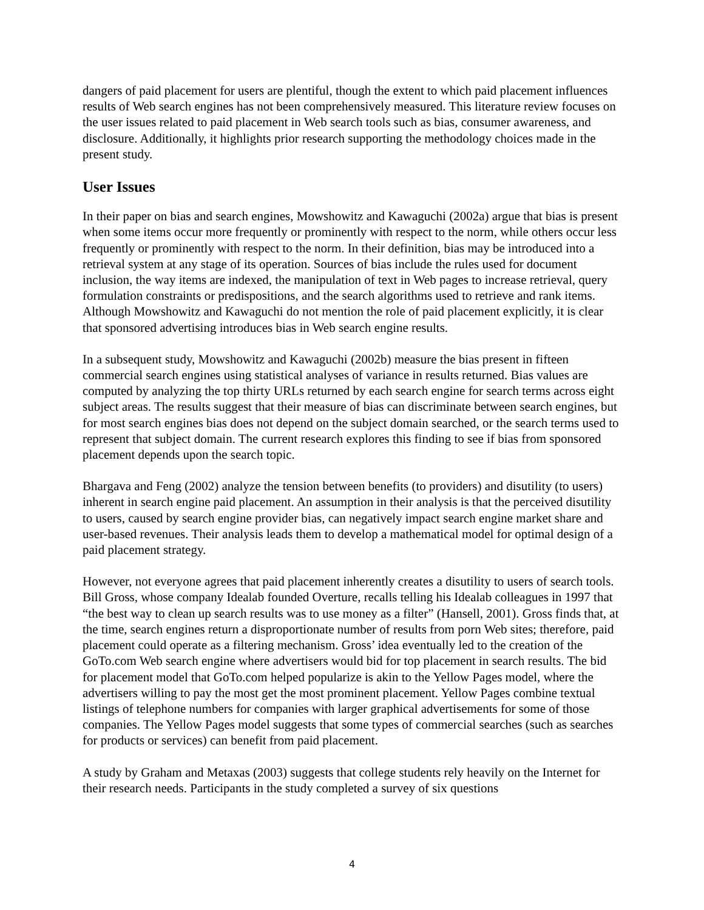dangers of paid placement for users are plentiful, though the extent to which paid placement influences results of Web search engines has not been comprehensively measured. This literature review focuses on the user issues related to paid placement in Web search tools such as bias, consumer awareness, and disclosure. Additionally, it highlights prior research supporting the methodology choices made in the present study.
User Issues
In their paper on bias and search engines, Mowshowitz and Kawaguchi (2002a) argue that bias is present when some items occur more frequently or prominently with respect to the norm, while others occur less frequently or prominently with respect to the norm. In their definition, bias may be introduced into a retrieval system at any stage of its operation. Sources of bias include the rules used for document inclusion, the way items are indexed, the manipulation of text in Web pages to increase retrieval, query formulation constraints or predispositions, and the search algorithms used to retrieve and rank items. Although Mowshowitz and Kawaguchi do not mention the role of paid placement explicitly, it is clear that sponsored advertising introduces bias in Web search engine results.
In a subsequent study, Mowshowitz and Kawaguchi (2002b) measure the bias present in fifteen commercial search engines using statistical analyses of variance in results returned. Bias values are computed by analyzing the top thirty URLs returned by each search engine for search terms across eight subject areas. The results suggest that their measure of bias can discriminate between search engines, but for most search engines bias does not depend on the subject domain searched, or the search terms used to represent that subject domain. The current research explores this finding to see if bias from sponsored placement depends upon the search topic.
Bhargava and Feng (2002) analyze the tension between benefits (to providers) and disutility (to users) inherent in search engine paid placement. An assumption in their analysis is that the perceived disutility to users, caused by search engine provider bias, can negatively impact search engine market share and user-based revenues. Their analysis leads them to develop a mathematical model for optimal design of a paid placement strategy.
However, not everyone agrees that paid placement inherently creates a disutility to users of search tools. Bill Gross, whose company Idealab founded Overture, recalls telling his Idealab colleagues in 1997 that “the best way to clean up search results was to use money as a filter” (Hansell, 2001). Gross finds that, at the time, search engines return a disproportionate number of results from porn Web sites; therefore, paid placement could operate as a filtering mechanism. Gross’ idea eventually led to the creation of the GoTo.com Web search engine where advertisers would bid for top placement in search results. The bid for placement model that GoTo.com helped popularize is akin to the Yellow Pages model, where the advertisers willing to pay the most get the most prominent placement. Yellow Pages combine textual listings of telephone numbers for companies with larger graphical advertisements for some of those companies. The Yellow Pages model suggests that some types of commercial searches (such as searches for products or services) can benefit from paid placement.
A study by Graham and Metaxas (2003) suggests that college students rely heavily on the Internet for their research needs. Participants in the study completed a survey of six questions
4